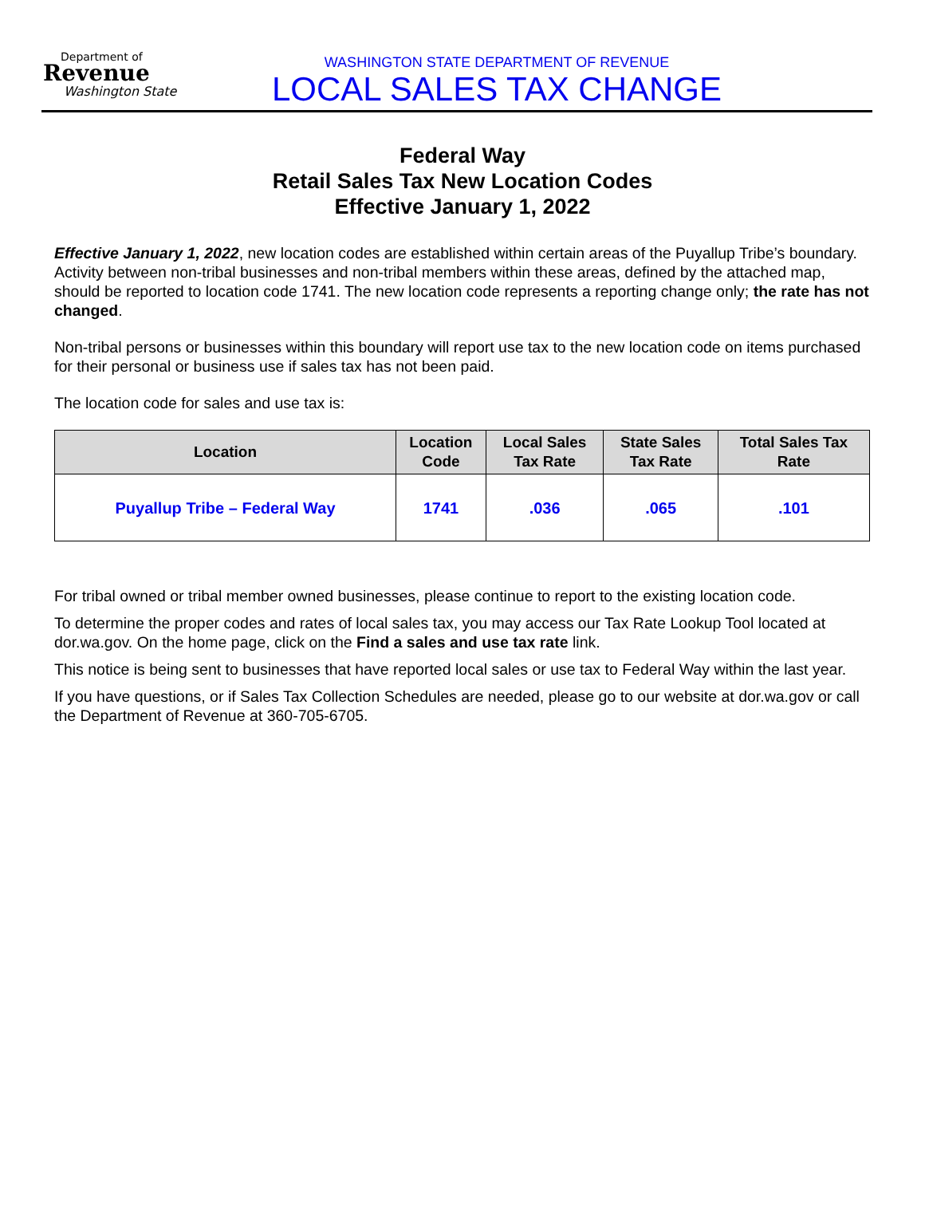Department of
Revenue
Washington State
WASHINGTON STATE DEPARTMENT OF REVENUE
LOCAL SALES TAX CHANGE
Federal Way
Retail Sales Tax New Location Codes
Effective January 1, 2022
Effective January 1, 2022, new location codes are established within certain areas of the Puyallup Tribe’s boundary. Activity between non-tribal businesses and non-tribal members within these areas, defined by the attached map, should be reported to location code 1741. The new location code represents a reporting change only; the rate has not changed.
Non-tribal persons or businesses within this boundary will report use tax to the new location code on items purchased for their personal or business use if sales tax has not been paid.
The location code for sales and use tax is:
| Location | Location Code | Local Sales Tax Rate | State Sales Tax Rate | Total Sales Tax Rate |
| --- | --- | --- | --- | --- |
| Puyallup Tribe – Federal Way | 1741 | .036 | .065 | .101 |
For tribal owned or tribal member owned businesses, please continue to report to the existing location code.
To determine the proper codes and rates of local sales tax, you may access our Tax Rate Lookup Tool located at dor.wa.gov. On the home page, click on the Find a sales and use tax rate link.
This notice is being sent to businesses that have reported local sales or use tax to Federal Way within the last year.
If you have questions, or if Sales Tax Collection Schedules are needed, please go to our website at dor.wa.gov or call the Department of Revenue at 360-705-6705.